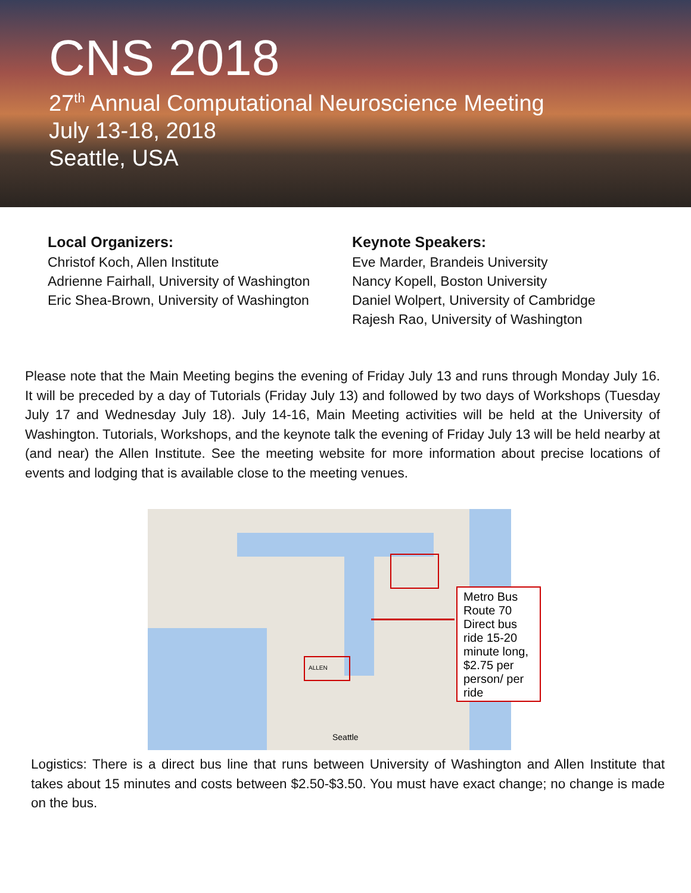CNS 2018
27<sup>th</sup> Annual Computational Neuroscience Meeting
July 13-18, 2018
Seattle, USA
Local Organizers:
Christof Koch, Allen Institute
Adrienne Fairhall, University of Washington
Eric Shea-Brown, University of Washington
Keynote Speakers:
Eve Marder, Brandeis University
Nancy Kopell, Boston University
Daniel Wolpert, University of Cambridge
Rajesh Rao, University of Washington
Please note that the Main Meeting begins the evening of Friday July 13 and runs through Monday July 16. It will be preceded by a day of Tutorials (Friday July 13) and followed by two days of Workshops (Tuesday July 17 and Wednesday July 18). July 14-16, Main Meeting activities will be held at the University of Washington. Tutorials, Workshops, and the keynote talk the evening of Friday July 13 will be held nearby at (and near) the Allen Institute. See the meeting website for more information about precise locations of events and lodging that is available close to the meeting venues.
ALLEN
Seattle
Metro Bus Route 70 Direct bus ride 15-20 minute long, $2.75 per person/ per ride
Logistics: There is a direct bus line that runs between University of Washington and Allen Institute that takes about 15 minutes and costs between $2.50-$3.50. You must have exact change; no change is made on the bus.